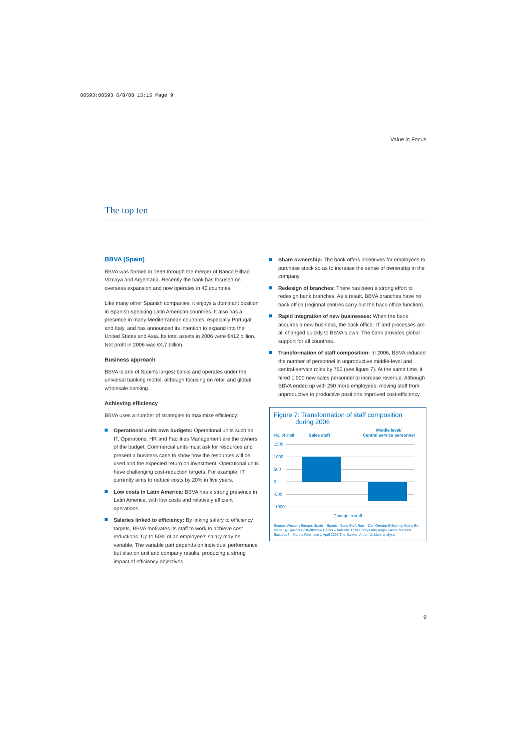00593:00593 6/8/08 15:15 Page 9
Value in Focus
The top ten
BBVA (Spain)
BBVA was formed in 1999 through the merger of Banco Bilbao Vizcaya and Argentaria. Recently the bank has focused on overseas expansion and now operates in 40 countries.
Like many other Spanish companies, it enjoys a dominant position in Spanish-speaking Latin American countries. It also has a presence in many Mediterranean countries, especially Portugal and Italy, and has announced its intention to expand into the United States and Asia. Its total assets in 2006 were €412 billion. Net profit in 2006 was €4,7 billion.
Business approach
BBVA is one of Spain's largest banks and operates under the universal banking model, although focusing on retail and global wholesale banking.
Achieving efficiency
BBVA uses a number of strategies to maximize efficiency:
Operational units own budgets: Operational units such as IT, Operations, HR and Facilities Management are the owners of the budget. Commercial units must ask for resources and present a business case to show how the resources will be used and the expected return on investment. Operational units have challenging cost-reduction targets. For example, IT currently aims to reduce costs by 20% in five years.
Low costs in Latin America: BBVA has a strong presence in Latin America, with low costs and relatively efficient operations.
Salaries linked to efficiency: By linking salary to efficiency targets, BBVA motivates its staff to work to achieve cost reductions. Up to 50% of an employee's salary may be variable. The variable part depends on individual performance but also on unit and company results, producing a strong impact of efficiency objectives.
Share ownership: The bank offers incentives for employees to purchase stock so as to increase the sense of ownership in the company.
Redesign of branches: There has been a strong effort to redesign bank branches. As a result, BBVA branches have no back office (regional centres carry out the back-office function).
Rapid integration of new businesses: When the bank acquires a new business, the back office, IT and processes are all changed quickly to BBVA's own. The bank provides global support for all countries.
Transformation of staff composition: In 2006, BBVA reduced the number of personnel in unproductive middle-level and central-service roles by 750 (see figure 7). At the same time, it hired 1,000 new sales personnel to increase revenue. Although BBVA ended up with 250 more employees, moving staff from unproductive to productive positions improved cost-efficiency.
Figure 7: Transformation of staff composition
during 2006
No. of staff Sales staff Middle level/
Central service personnel
1500
1000
500
0
-500
-1000
Change in staff
Source: Western Europe: Spain – Spanish Bulls On A Run – Can Greater Efficiency Gains Be Made By Spain's Cost-effective Banks – And Will Their Forays Into Anglo-Saxon Markets Succeed? – Karina Robinson 1 April 2007 The Banker, Arthur D. Little analysis
9